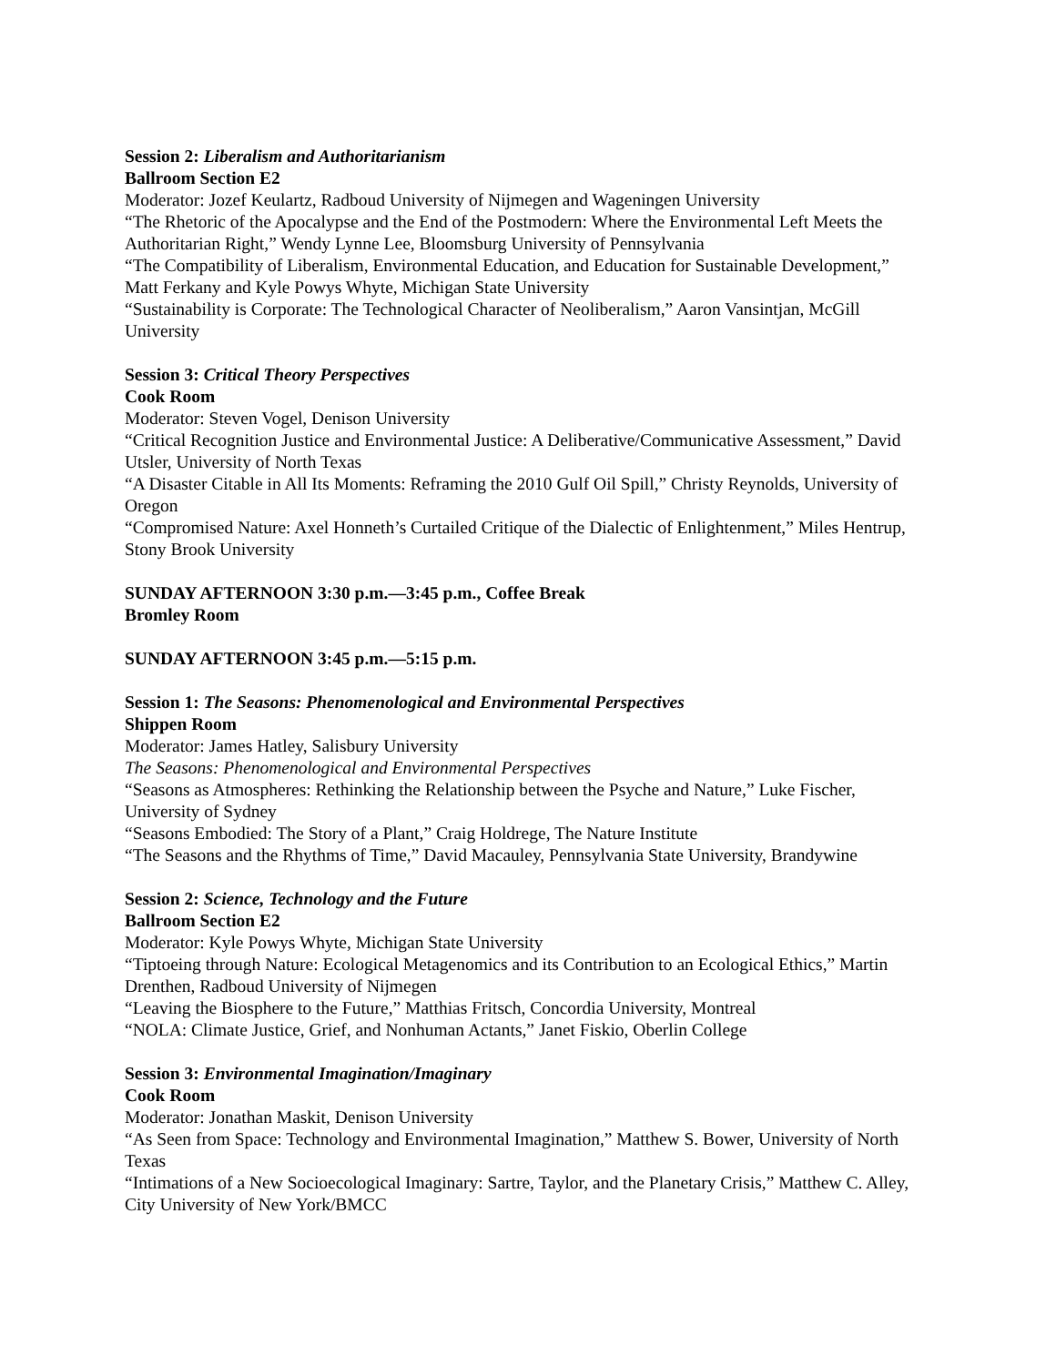Session 2: Liberalism and Authoritarianism
Ballroom Section E2
Moderator: Jozef Keulartz, Radboud University of Nijmegen and Wageningen University
“The Rhetoric of the Apocalypse and the End of the Postmodern: Where the Environmental Left Meets the Authoritarian Right,” Wendy Lynne Lee, Bloomsburg University of Pennsylvania
“The Compatibility of Liberalism, Environmental Education, and Education for Sustainable Development,” Matt Ferkany and Kyle Powys Whyte, Michigan State University
“Sustainability is Corporate: The Technological Character of Neoliberalism,” Aaron Vansintjan, McGill University
Session 3: Critical Theory Perspectives
Cook Room
Moderator: Steven Vogel, Denison University
“Critical Recognition Justice and Environmental Justice: A Deliberative/Communicative Assessment,” David Utsler, University of North Texas
“A Disaster Citable in All Its Moments: Reframing the 2010 Gulf Oil Spill,” Christy Reynolds, University of Oregon
“Compromised Nature: Axel Honneth’s Curtailed Critique of the Dialectic of Enlightenment,” Miles Hentrup, Stony Brook University
SUNDAY AFTERNOON 3:30 p.m.—3:45 p.m., Coffee Break
Bromley Room
SUNDAY AFTERNOON 3:45 p.m.—5:15 p.m.
Session 1: The Seasons: Phenomenological and Environmental Perspectives
Shippen Room
Moderator: James Hatley, Salisbury University
The Seasons: Phenomenological and Environmental Perspectives
“Seasons as Atmospheres: Rethinking the Relationship between the Psyche and Nature,” Luke Fischer, University of Sydney
“Seasons Embodied: The Story of a Plant,” Craig Holdrege, The Nature Institute
“The Seasons and the Rhythms of Time,” David Macauley, Pennsylvania State University, Brandywine
Session 2: Science, Technology and the Future
Ballroom Section E2
Moderator: Kyle Powys Whyte, Michigan State University
“Tiptoeing through Nature: Ecological Metagenomics and its Contribution to an Ecological Ethics,” Martin Drenthen, Radboud University of Nijmegen
“Leaving the Biosphere to the Future,” Matthias Fritsch, Concordia University, Montreal
“NOLA: Climate Justice, Grief, and Nonhuman Actants,” Janet Fiskio, Oberlin College
Session 3: Environmental Imagination/Imaginary
Cook Room
Moderator: Jonathan Maskit, Denison University
“As Seen from Space: Technology and Environmental Imagination,” Matthew S. Bower, University of North Texas
“Intimations of a New Socioecological Imaginary: Sartre, Taylor, and the Planetary Crisis,” Matthew C. Alley, City University of New York/BMCC